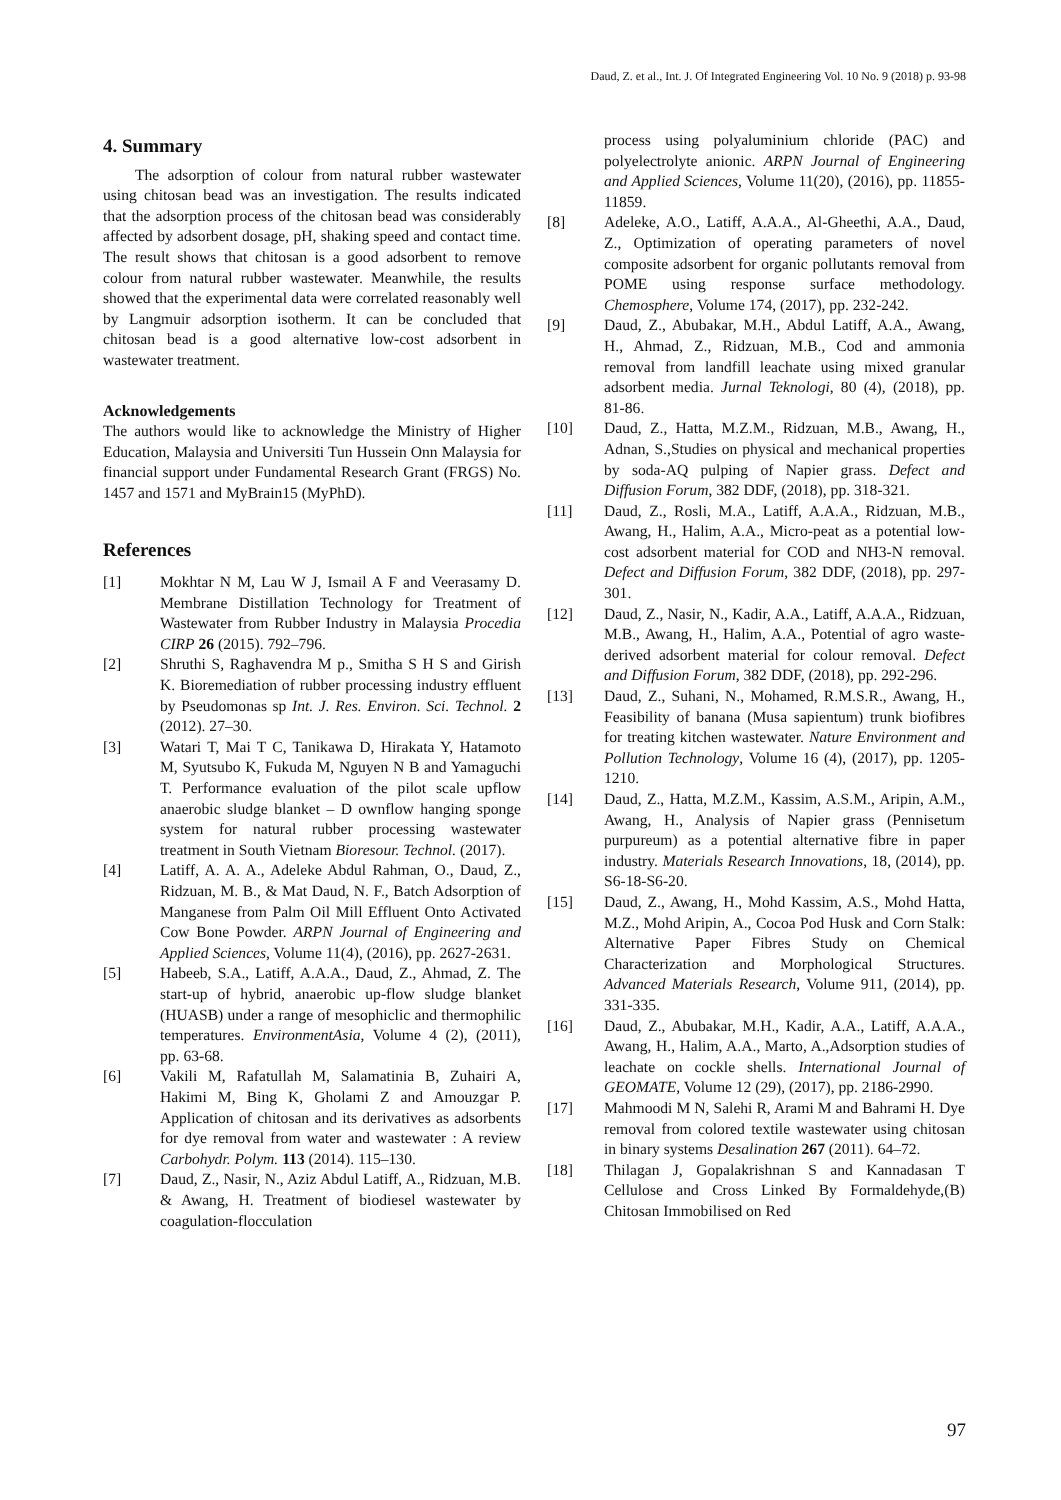Daud, Z. et al., Int. J. Of Integrated Engineering Vol. 10 No. 9 (2018) p. 93-98
4. Summary
The adsorption of colour from natural rubber wastewater using chitosan bead was an investigation. The results indicated that the adsorption process of the chitosan bead was considerably affected by adsorbent dosage, pH, shaking speed and contact time. The result shows that chitosan is a good adsorbent to remove colour from natural rubber wastewater. Meanwhile, the results showed that the experimental data were correlated reasonably well by Langmuir adsorption isotherm. It can be concluded that chitosan bead is a good alternative low-cost adsorbent in wastewater treatment.
Acknowledgements
The authors would like to acknowledge the Ministry of Higher Education, Malaysia and Universiti Tun Hussein Onn Malaysia for financial support under Fundamental Research Grant (FRGS) No. 1457 and 1571 and MyBrain15 (MyPhD).
References
[1] Mokhtar N M, Lau W J, Ismail A F and Veerasamy D. Membrane Distillation Technology for Treatment of Wastewater from Rubber Industry in Malaysia Procedia CIRP 26 (2015). 792–796.
[2] Shruthi S, Raghavendra M p., Smitha S H S and Girish K. Bioremediation of rubber processing industry effluent by Pseudomonas sp Int. J. Res. Environ. Sci. Technol. 2 (2012). 27–30.
[3] Watari T, Mai T C, Tanikawa D, Hirakata Y, Hatamoto M, Syutsubo K, Fukuda M, Nguyen N B and Yamaguchi T. Performance evaluation of the pilot scale upflow anaerobic sludge blanket – D ownflow hanging sponge system for natural rubber processing wastewater treatment in South Vietnam Bioresour. Technol. (2017).
[4] Latiff, A. A. A., Adeleke Abdul Rahman, O., Daud, Z., Ridzuan, M. B., & Mat Daud, N. F., Batch Adsorption of Manganese from Palm Oil Mill Effluent Onto Activated Cow Bone Powder. ARPN Journal of Engineering and Applied Sciences, Volume 11(4), (2016), pp. 2627-2631.
[5] Habeeb, S.A., Latiff, A.A.A., Daud, Z., Ahmad, Z. The start-up of hybrid, anaerobic up-flow sludge blanket (HUASB) under a range of mesophiclic and thermophilic temperatures. EnvironmentAsia, Volume 4 (2), (2011), pp. 63-68.
[6] Vakili M, Rafatullah M, Salamatinia B, Zuhairi A, Hakimi M, Bing K, Gholami Z and Amouzgar P. Application of chitosan and its derivatives as adsorbents for dye removal from water and wastewater : A review Carbohydr. Polym. 113 (2014). 115–130.
[7] Daud, Z., Nasir, N., Aziz Abdul Latiff, A., Ridzuan, M.B. & Awang, H. Treatment of biodiesel wastewater by coagulation-flocculation
process using polyaluminium chloride (PAC) and polyelectrolyte anionic. ARPN Journal of Engineering and Applied Sciences, Volume 11(20), (2016), pp. 11855-11859.
[8] Adeleke, A.O., Latiff, A.A.A., Al-Gheethi, A.A., Daud, Z., Optimization of operating parameters of novel composite adsorbent for organic pollutants removal from POME using response surface methodology. Chemosphere, Volume 174, (2017), pp. 232-242.
[9] Daud, Z., Abubakar, M.H., Abdul Latiff, A.A., Awang, H., Ahmad, Z., Ridzuan, M.B., Cod and ammonia removal from landfill leachate using mixed granular adsorbent media. Jurnal Teknologi, 80 (4), (2018), pp. 81-86.
[10] Daud, Z., Hatta, M.Z.M., Ridzuan, M.B., Awang, H., Adnan, S.,Studies on physical and mechanical properties by soda-AQ pulping of Napier grass. Defect and Diffusion Forum, 382 DDF, (2018), pp. 318-321.
[11] Daud, Z., Rosli, M.A., Latiff, A.A.A., Ridzuan, M.B., Awang, H., Halim, A.A., Micro-peat as a potential low-cost adsorbent material for COD and NH3-N removal. Defect and Diffusion Forum, 382 DDF, (2018), pp. 297-301.
[12] Daud, Z., Nasir, N., Kadir, A.A., Latiff, A.A.A., Ridzuan, M.B., Awang, H., Halim, A.A., Potential of agro waste-derived adsorbent material for colour removal. Defect and Diffusion Forum, 382 DDF, (2018), pp. 292-296.
[13] Daud, Z., Suhani, N., Mohamed, R.M.S.R., Awang, H., Feasibility of banana (Musa sapientum) trunk biofibres for treating kitchen wastewater. Nature Environment and Pollution Technology, Volume 16 (4), (2017), pp. 1205-1210.
[14] Daud, Z., Hatta, M.Z.M., Kassim, A.S.M., Aripin, A.M., Awang, H., Analysis of Napier grass (Pennisetum purpureum) as a potential alternative fibre in paper industry. Materials Research Innovations, 18, (2014), pp. S6-18-S6-20.
[15] Daud, Z., Awang, H., Mohd Kassim, A.S., Mohd Hatta, M.Z., Mohd Aripin, A., Cocoa Pod Husk and Corn Stalk: Alternative Paper Fibres Study on Chemical Characterization and Morphological Structures. Advanced Materials Research, Volume 911, (2014), pp. 331-335.
[16] Daud, Z., Abubakar, M.H., Kadir, A.A., Latiff, A.A.A., Awang, H., Halim, A.A., Marto, A.,Adsorption studies of leachate on cockle shells. International Journal of GEOMATE, Volume 12 (29), (2017), pp. 2186-2990.
[17] Mahmoodi M N, Salehi R, Arami M and Bahrami H. Dye removal from colored textile wastewater using chitosan in binary systems Desalination 267 (2011). 64–72.
[18] Thilagan J, Gopalakrishnan S and Kannadasan T Cellulose and Cross Linked By Formaldehyde,(B) Chitosan Immobilised on Red
97